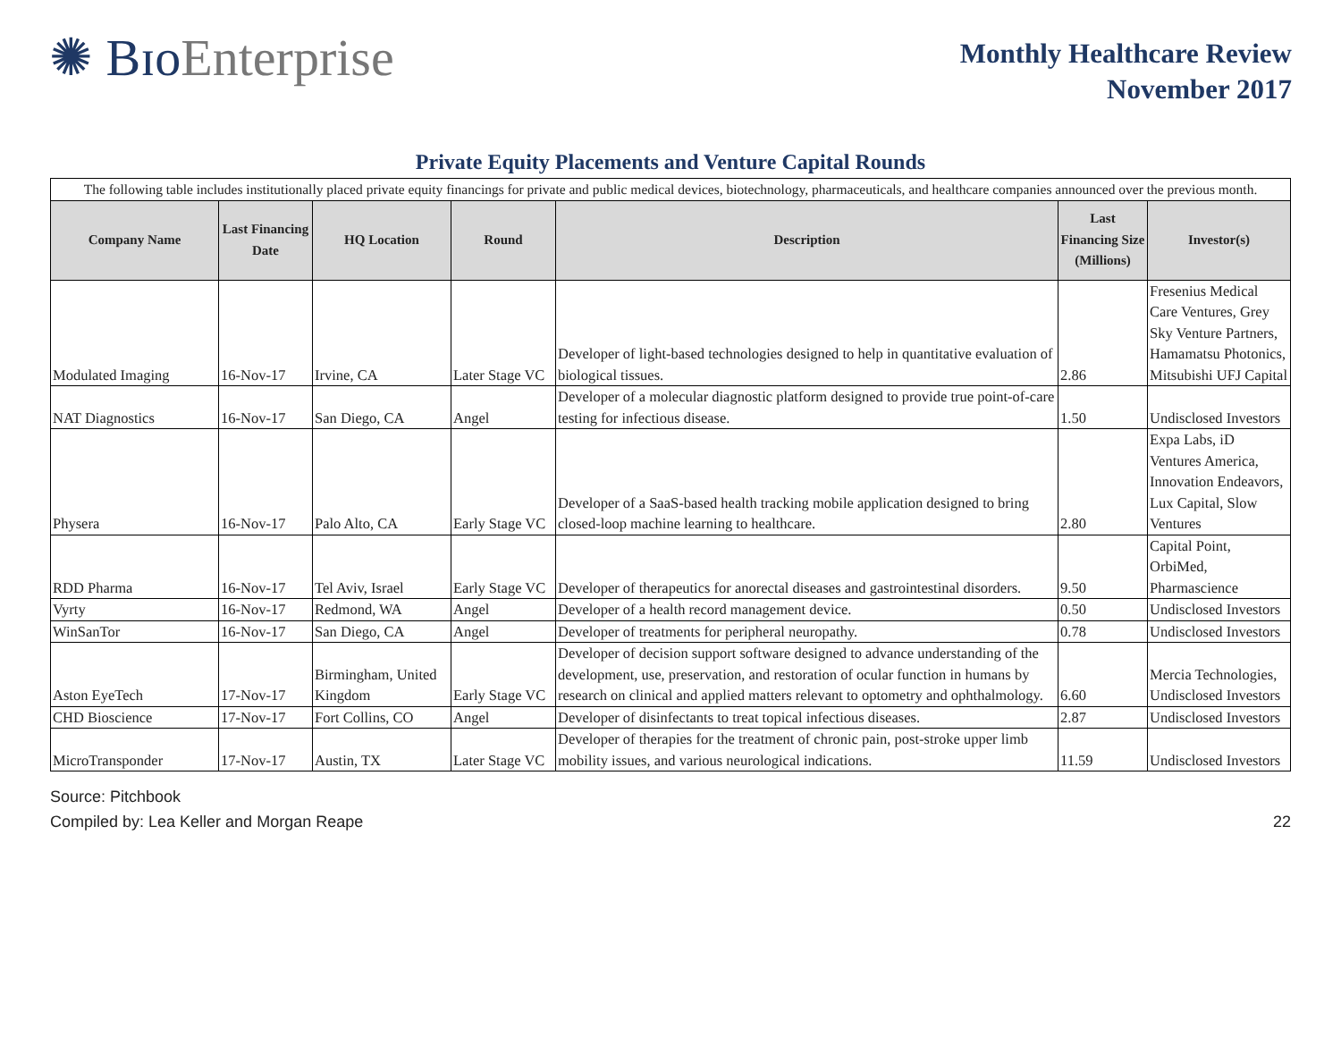✺ BɪoEnterprise
Monthly Healthcare Review
November 2017
Private Equity Placements and Venture Capital Rounds
| The following table includes institutionally placed private equity financings for private and public medical devices, biotechnology, pharmaceuticals, and healthcare companies announced over the previous month. | | | | | | |
| Company Name | Last Financing Date | HQ Location | Round | Description | Last Financing Size (Millions) | Investor(s) |
| Modulated Imaging | 16-Nov-17 | Irvine, CA | Later Stage VC | Developer of light-based technologies designed to help in quantitative evaluation of biological tissues. | 2.86 | Fresenius Medical Care Ventures, Grey Sky Venture Partners, Hamamatsu Photonics, Mitsubishi UFJ Capital |
| NAT Diagnostics | 16-Nov-17 | San Diego, CA | Angel | Developer of a molecular diagnostic platform designed to provide true point-of-care testing for infectious disease. | 1.50 | Undisclosed Investors |
| Physera | 16-Nov-17 | Palo Alto, CA | Early Stage VC | Developer of a SaaS-based health tracking mobile application designed to bring closed-loop machine learning to healthcare. | 2.80 | Expa Labs, iD Ventures America, Innovation Endeavors, Lux Capital, Slow Ventures |
| RDD Pharma | 16-Nov-17 | Tel Aviv, Israel | Early Stage VC | Developer of therapeutics for anorectal diseases and gastrointestinal disorders. | 9.50 | Capital Point, OrbiMed, Pharmascience |
| Vyrty | 16-Nov-17 | Redmond, WA | Angel | Developer of a health record management device. | 0.50 | Undisclosed Investors |
| WinSanTor | 16-Nov-17 | San Diego, CA | Angel | Developer of treatments for peripheral neuropathy. | 0.78 | Undisclosed Investors |
| Aston EyeTech | 17-Nov-17 | Birmingham, United Kingdom | Early Stage VC | Developer of decision support software designed to advance understanding of the development, use, preservation, and restoration of ocular function in humans by research on clinical and applied matters relevant to optometry and ophthalmology. | 6.60 | Mercia Technologies, Undisclosed Investors |
| CHD Bioscience | 17-Nov-17 | Fort Collins, CO | Angel | Developer of disinfectants to treat topical infectious diseases. | 2.87 | Undisclosed Investors |
| MicroTransponder | 17-Nov-17 | Austin, TX | Later Stage VC | Developer of therapies for the treatment of chronic pain, post-stroke upper limb mobility issues, and various neurological indications. | 11.59 | Undisclosed Investors |
Source: Pitchbook
Compiled by: Lea Keller and Morgan Reape 22